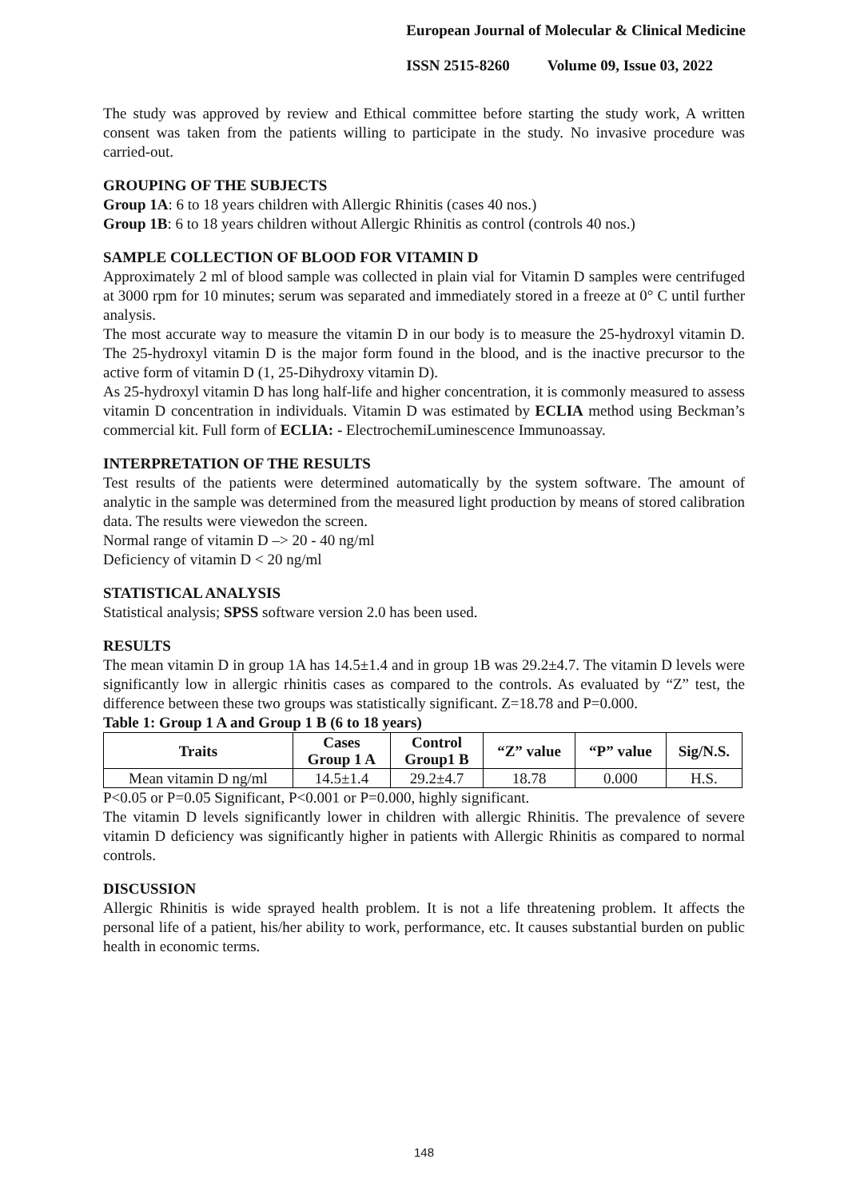European Journal of Molecular & Clinical Medicine
ISSN 2515-8260 Volume 09, Issue 03, 2022
The study was approved by review and Ethical committee before starting the study work, A written consent was taken from the patients willing to participate in the study. No invasive procedure was carried-out.
GROUPING OF THE SUBJECTS
Group 1A: 6 to 18 years children with Allergic Rhinitis (cases 40 nos.)
Group 1B: 6 to 18 years children without Allergic Rhinitis as control (controls 40 nos.)
SAMPLE COLLECTION OF BLOOD FOR VITAMIN D
Approximately 2 ml of blood sample was collected in plain vial for Vitamin D samples were centrifuged at 3000 rpm for 10 minutes; serum was separated and immediately stored in a freeze at 0° C until further analysis.
The most accurate way to measure the vitamin D in our body is to measure the 25-hydroxyl vitamin D. The 25-hydroxyl vitamin D is the major form found in the blood, and is the inactive precursor to the active form of vitamin D (1, 25-Dihydroxy vitamin D).
As 25-hydroxyl vitamin D has long half-life and higher concentration, it is commonly measured to assess vitamin D concentration in individuals. Vitamin D was estimated by ECLIA method using Beckman’s commercial kit. Full form of ECLIA: - ElectrochemiLuminescence Immunoassay.
INTERPRETATION OF THE RESULTS
Test results of the patients were determined automatically by the system software. The amount of analytic in the sample was determined from the measured light production by means of stored calibration data. The results were viewedon the screen.
Normal range of vitamin D –> 20 - 40 ng/ml
Deficiency of vitamin D < 20 ng/ml
STATISTICAL ANALYSIS
Statistical analysis; SPSS software version 2.0 has been used.
RESULTS
The mean vitamin D in group 1A has 14.5±1.4 and in group 1B was 29.2±4.7. The vitamin D levels were significantly low in allergic rhinitis cases as compared to the controls. As evaluated by “Z” test, the difference between these two groups was statistically significant. Z=18.78 and P=0.000.
Table 1: Group 1 A and Group 1 B (6 to 18 years)
| Traits | Cases Group 1 A | Control Group1 B | “Z” value | “P” value | Sig/N.S. |
| --- | --- | --- | --- | --- | --- |
| Mean vitamin D ng/ml | 14.5±1.4 | 29.2±4.7 | 18.78 | 0.000 | H.S. |
P<0.05 or P=0.05 Significant, P<0.001 or P=0.000, highly significant.
The vitamin D levels significantly lower in children with allergic Rhinitis. The prevalence of severe vitamin D deficiency was significantly higher in patients with Allergic Rhinitis as compared to normal controls.
DISCUSSION
Allergic Rhinitis is wide sprayed health problem. It is not a life threatening problem. It affects the personal life of a patient, his/her ability to work, performance, etc. It causes substantial burden on public health in economic terms.
148